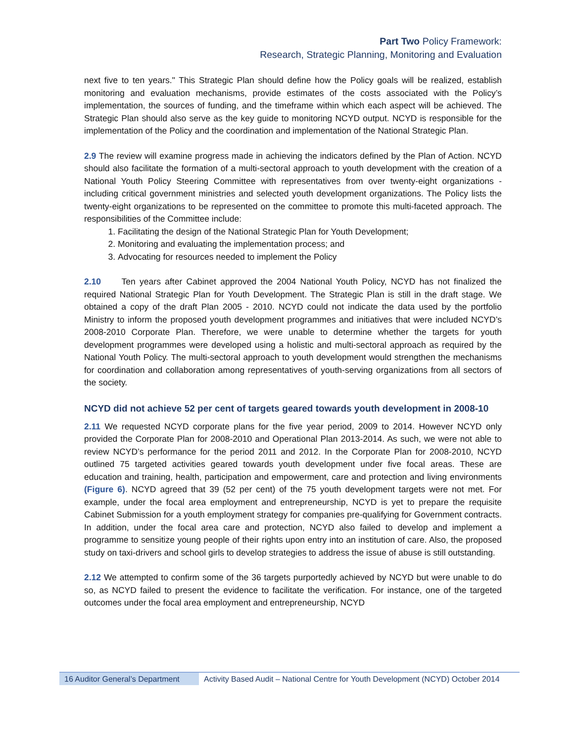Part Two Policy Framework:
Research, Strategic Planning, Monitoring and Evaluation
next five to ten years." This Strategic Plan should define how the Policy goals will be realized, establish monitoring and evaluation mechanisms, provide estimates of the costs associated with the Policy’s implementation, the sources of funding, and the timeframe within which each aspect will be achieved. The Strategic Plan should also serve as the key guide to monitoring NCYD output. NCYD is responsible for the implementation of the Policy and the coordination and implementation of the National Strategic Plan.
2.9 The review will examine progress made in achieving the indicators defined by the Plan of Action. NCYD should also facilitate the formation of a multi-sectoral approach to youth development with the creation of a National Youth Policy Steering Committee with representatives from over twenty-eight organizations - including critical government ministries and selected youth development organizations. The Policy lists the twenty-eight organizations to be represented on the committee to promote this multi-faceted approach. The responsibilities of the Committee include:
1. Facilitating the design of the National Strategic Plan for Youth Development;
2. Monitoring and evaluating the implementation process; and
3. Advocating for resources needed to implement the Policy
2.10 Ten years after Cabinet approved the 2004 National Youth Policy, NCYD has not finalized the required National Strategic Plan for Youth Development. The Strategic Plan is still in the draft stage. We obtained a copy of the draft Plan 2005 - 2010. NCYD could not indicate the data used by the portfolio Ministry to inform the proposed youth development programmes and initiatives that were included NCYD’s 2008-2010 Corporate Plan. Therefore, we were unable to determine whether the targets for youth development programmes were developed using a holistic and multi-sectoral approach as required by the National Youth Policy. The multi-sectoral approach to youth development would strengthen the mechanisms for coordination and collaboration among representatives of youth-serving organizations from all sectors of the society.
NCYD did not achieve 52 per cent of targets geared towards youth development in 2008-10
2.11 We requested NCYD corporate plans for the five year period, 2009 to 2014. However NCYD only provided the Corporate Plan for 2008-2010 and Operational Plan 2013-2014. As such, we were not able to review NCYD’s performance for the period 2011 and 2012. In the Corporate Plan for 2008-2010, NCYD outlined 75 targeted activities geared towards youth development under five focal areas. These are education and training, health, participation and empowerment, care and protection and living environments (Figure 6). NCYD agreed that 39 (52 per cent) of the 75 youth development targets were not met. For example, under the focal area employment and entrepreneurship, NCYD is yet to prepare the requisite Cabinet Submission for a youth employment strategy for companies pre-qualifying for Government contracts. In addition, under the focal area care and protection, NCYD also failed to develop and implement a programme to sensitize young people of their rights upon entry into an institution of care. Also, the proposed study on taxi-drivers and school girls to develop strategies to address the issue of abuse is still outstanding.
2.12 We attempted to confirm some of the 36 targets purportedly achieved by NCYD but were unable to do so, as NCYD failed to present the evidence to facilitate the verification. For instance, one of the targeted outcomes under the focal area employment and entrepreneurship, NCYD
16 Auditor General’s Department
Activity Based Audit – National Centre for Youth Development (NCYD) October 2014